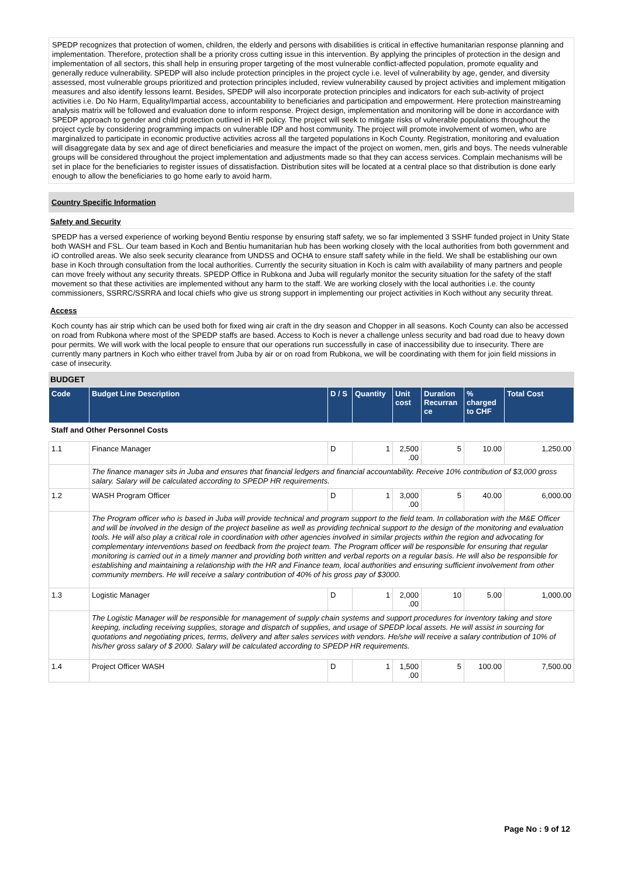SPEDP recognizes that protection of women, children, the elderly and persons with disabilities is critical in effective humanitarian response planning and implementation. Therefore, protection shall be a priority cross cutting issue in this intervention. By applying the principles of protection in the design and implementation of all sectors, this shall help in ensuring proper targeting of the most vulnerable conflict-affected population, promote equality and generally reduce vulnerability. SPEDP will also include protection principles in the project cycle i.e. level of vulnerability by age, gender, and diversity assessed, most vulnerable groups prioritized and protection principles included, review vulnerability caused by project activities and implement mitigation measures and also identify lessons learnt. Besides, SPEDP will also incorporate protection principles and indicators for each sub-activity of project activities i.e. Do No Harm, Equality/Impartial access, accountability to beneficiaries and participation and empowerment. Here protection mainstreaming analysis matrix will be followed and evaluation done to inform response. Project design, implementation and monitoring will be done in accordance with SPEDP approach to gender and child protection outlined in HR policy. The project will seek to mitigate risks of vulnerable populations throughout the project cycle by considering programming impacts on vulnerable IDP and host community. The project will promote involvement of women, who are marginalized to participate in economic productive activities across all the targeted populations in Koch County. Registration, monitoring and evaluation will disaggregate data by sex and age of direct beneficiaries and measure the impact of the project on women, men, girls and boys. The needs vulnerable groups will be considered throughout the project implementation and adjustments made so that they can access services. Complain mechanisms will be set in place for the beneficiaries to register issues of dissatisfaction. Distribution sites will be located at a central place so that distribution is done early enough to allow the beneficiaries to go home early to avoid harm.
Country Specific Information
Safety and Security
SPEDP has a versed experience of working beyond Bentiu response by ensuring staff safety, we so far implemented 3 SSHF funded project in Unity State both WASH and FSL. Our team based in Koch and Bentiu humanitarian hub has been working closely with the local authorities from both government and iO controlled areas. We also seek security clearance from UNDSS and OCHA to ensure staff safety while in the field. We shall be establishing our own base in Koch through consultation from the local authorities. Currently the security situation in Koch is calm with availability of many partners and people can move freely without any security threats. SPEDP Office in Rubkona and Juba will regularly monitor the security situation for the safety of the staff movement so that these activities are implemented without any harm to the staff. We are working closely with the local authorities i.e. the county commissioners, SSRRC/SSRRA and local chiefs who give us strong support in implementing our project activities in Koch without any security threat.
Access
Koch county has air strip which can be used both for fixed wing air craft in the dry season and Chopper in all seasons. Koch County can also be accessed on road from Rubkona where most of the SPEDP staffs are based. Access to Koch is never a challenge unless security and bad road due to heavy down pour permits. We will work with the local people to ensure that our operations run successfully in case of inaccessibility due to insecurity. There are currently many partners in Koch who either travel from Juba by air or on road from Rubkona, we will be coordinating with them for join field missions in case of insecurity.
BUDGET
| Code | Budget Line Description | D / S | Quantity | Unit cost | Duration Recurran ce | % charged to CHF | Total Cost |
| --- | --- | --- | --- | --- | --- | --- | --- |
| Staff and Other Personnel Costs | | | | | | | |
| 1.1 | Finance Manager | D | 1 | 2,500 .00 | 5 | 10.00 | 1,250.00 |
| | The finance manager sits in Juba and ensures that financial ledgers and financial accountability. Receive 10% contribution of $3,000 gross salary. Salary will be calculated according to SPEDP HR requirements. | | | | | | |
| 1.2 | WASH Program Officer | D | 1 | 3,000 .00 | 5 | 40.00 | 6,000.00 |
| | The Program officer who is based in Juba will provide technical and program support to the field team. In collaboration with the M&E Officer and will be involved in the design of the project baseline as well as providing technical support to the design of the monitoring and evaluation tools. He will also play a critical role in coordination with other agencies involved in similar projects within the region and advocating for complementary interventions based on feedback from the project team. The Program officer will be responsible for ensuring that regular monitoring is carried out in a timely manner and providing both written and verbal reports on a regular basis. He will also be responsible for establishing and maintaining a relationship with the HR and Finance team, local authorities and ensuring sufficient involvement from other community members. He will receive a salary contribution of 40% of his gross pay of $3000. | | | | | | |
| 1.3 | Logistic Manager | D | 1 | 2,000 .00 | 10 | 5.00 | 1,000.00 |
| | The Logistic Manager will be responsible for management of supply chain systems and support procedures for inventory taking and store keeping, including receiving supplies, storage and dispatch of supplies, and usage of SPEDP local assets. He will assist in sourcing for quotations and negotiating prices, terms, delivery and after sales services with vendors. He/she will receive a salary contribution of 10% of his/her gross salary of $ 2000. Salary will be calculated according to SPEDP HR requirements. | | | | | | |
| 1.4 | Project Officer WASH | D | 1 | 1,500 .00 | 5 | 100.00 | 7,500.00 |
Page No : 9 of 12